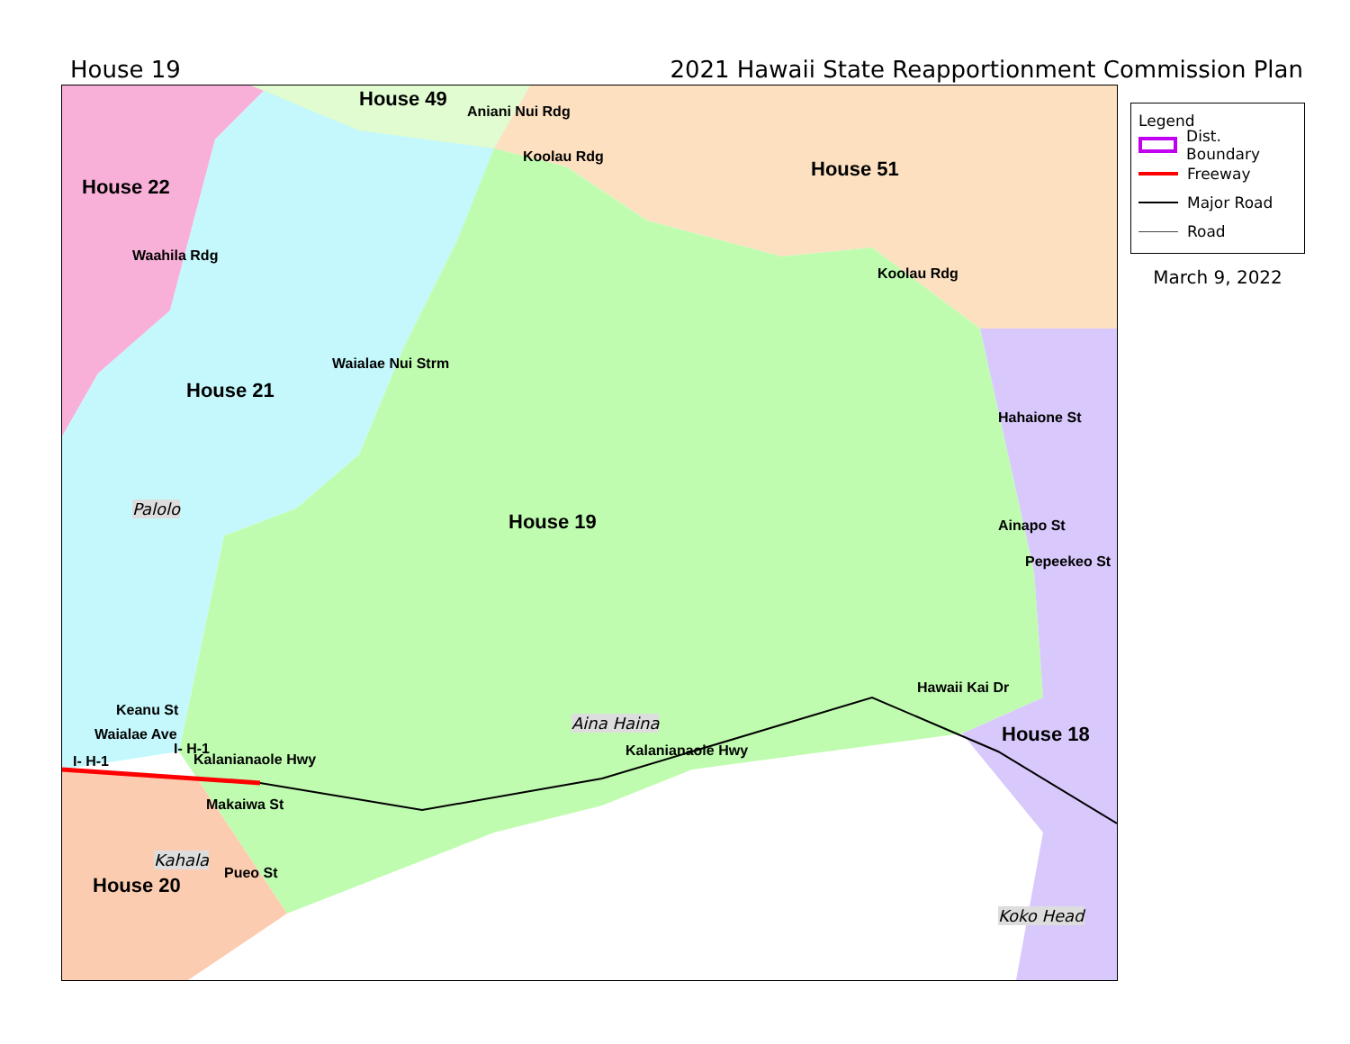House 19 2021 Hawaii State Reapportionment Commission Plan
House 49
House 22
House 51
House 21
House 19
House 18
House 20
Aniani Nui Rdg
Koolau Rdg
Koolau Rdg
Waahila Rdg
Waialae Nui Strm
Hahaione St
Ainapo St
Pepeekeo St
Hawaii Kai Dr
Keanu St
Waialae Ave
I- H-1
I- H-1
Kalanianaole Hwy
Kalanianaole Hwy
Makaiwa St
Pueo St
Palolo
Aina Haina
Kahala
Koko Head
Legend
Dist. Boundary
Freeway
Major Road
Road
March 9, 2022